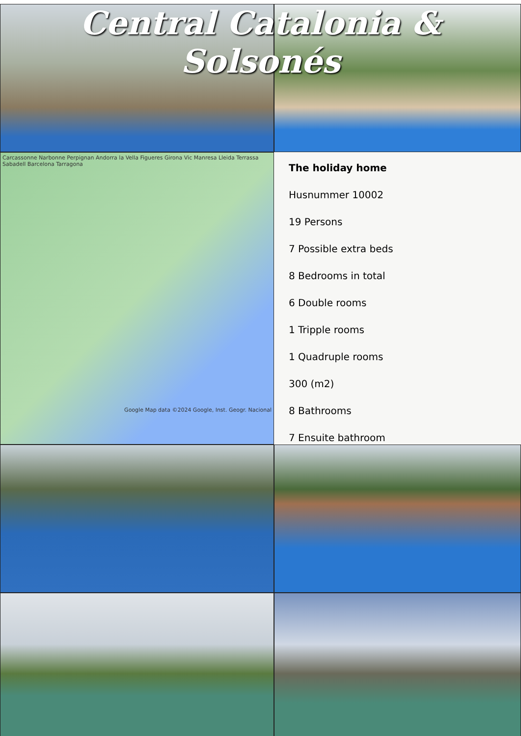Central Catalonia & Solsonés
Carcassonne Narbonne Perpignan Andorra la Vella Figueres Girona Vic Manresa Lleida Terrassa Sabadell Barcelona Tarragona
Google Map data ©2024 Google, Inst. Geogr. Nacional
The holiday home
Husnummer 10002
19 Persons
7 Possible extra beds
8 Bedrooms in total
6 Double rooms
1 Tripple rooms
1 Quadruple rooms
300 (m2)
8 Bathrooms
7 Ensuite bathroom